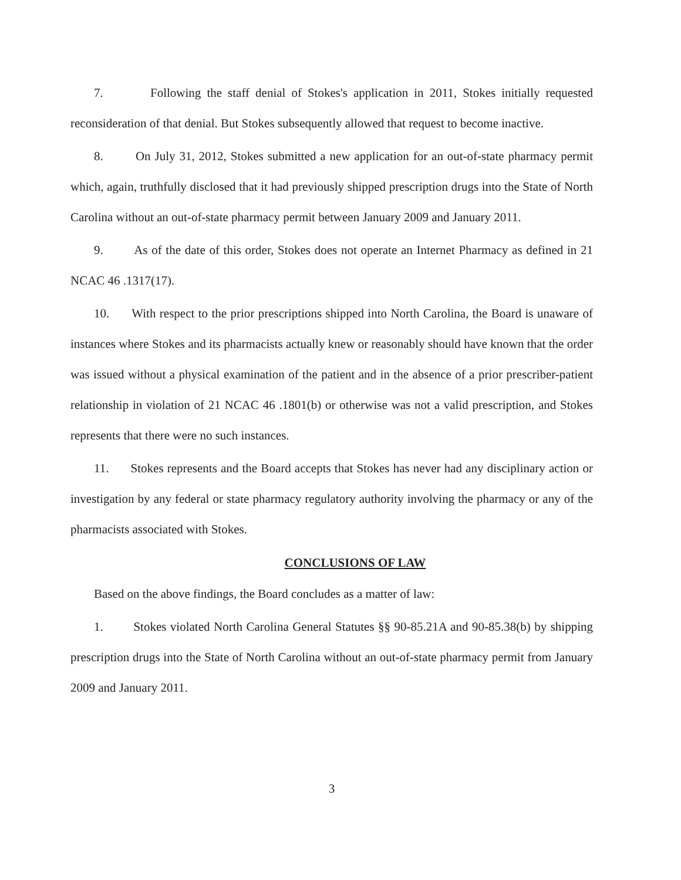7. Following the staff denial of Stokes's application in 2011, Stokes initially requested reconsideration of that denial. But Stokes subsequently allowed that request to become inactive.
8. On July 31, 2012, Stokes submitted a new application for an out-of-state pharmacy permit which, again, truthfully disclosed that it had previously shipped prescription drugs into the State of North Carolina without an out-of-state pharmacy permit between January 2009 and January 2011.
9. As of the date of this order, Stokes does not operate an Internet Pharmacy as defined in 21 NCAC 46 .1317(17).
10. With respect to the prior prescriptions shipped into North Carolina, the Board is unaware of instances where Stokes and its pharmacists actually knew or reasonably should have known that the order was issued without a physical examination of the patient and in the absence of a prior prescriber-patient relationship in violation of 21 NCAC 46 .1801(b) or otherwise was not a valid prescription, and Stokes represents that there were no such instances.
11. Stokes represents and the Board accepts that Stokes has never had any disciplinary action or investigation by any federal or state pharmacy regulatory authority involving the pharmacy or any of the pharmacists associated with Stokes.
CONCLUSIONS OF LAW
Based on the above findings, the Board concludes as a matter of law:
1. Stokes violated North Carolina General Statutes §§ 90-85.21A and 90-85.38(b) by shipping prescription drugs into the State of North Carolina without an out-of-state pharmacy permit from January 2009 and January 2011.
3